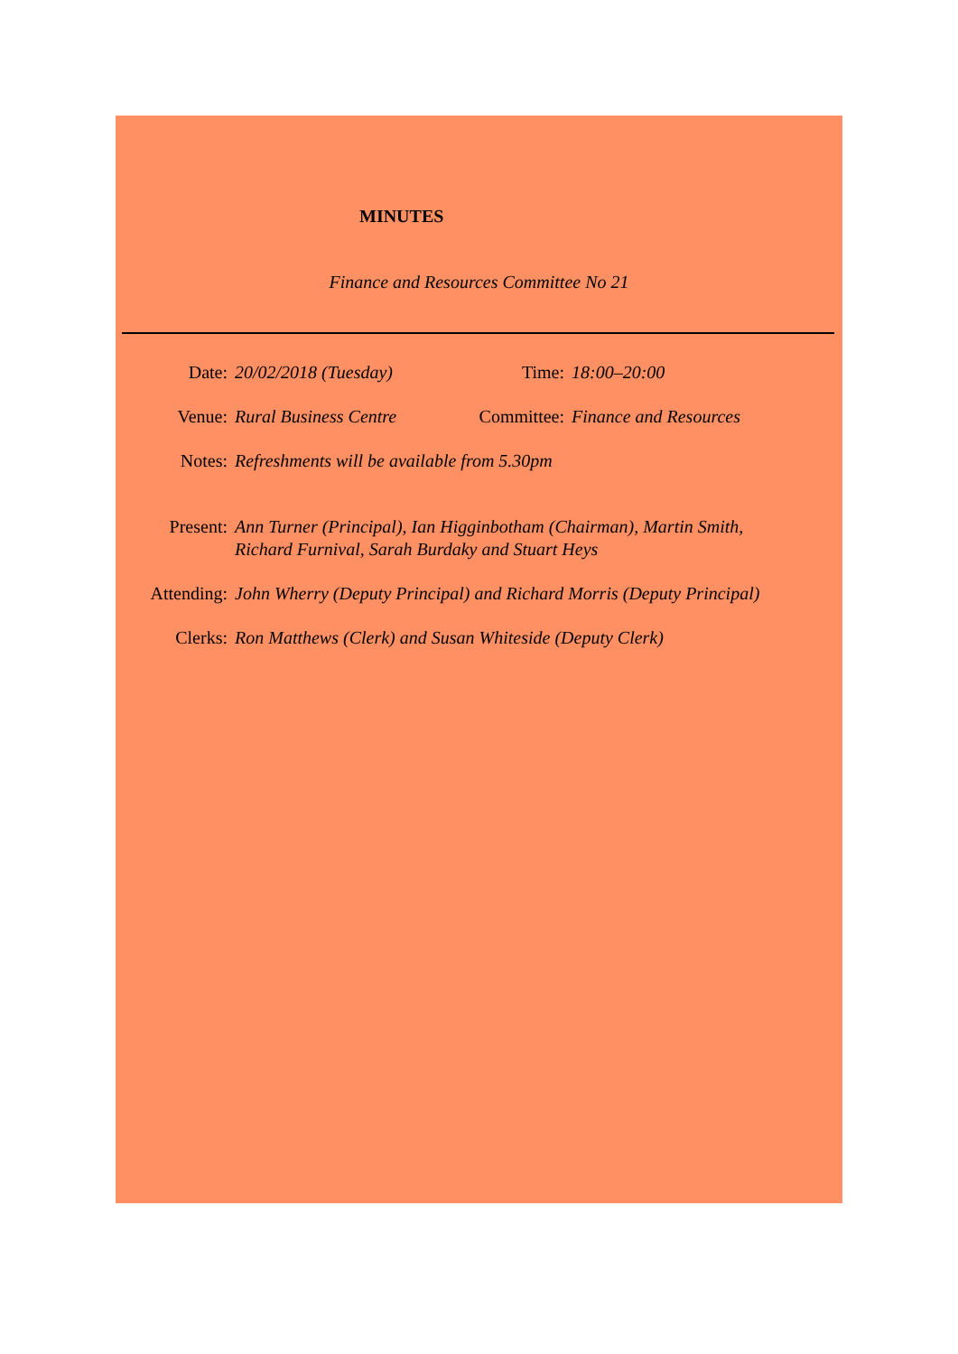MINUTES
Finance and Resources Committee No 21
Date: 20/02/2018 (Tuesday) Time: 18:00–20:00
Venue: Rural Business Centre Committee: Finance and Resources
Notes: Refreshments will be available from 5.30pm
Present: Ann Turner (Principal), Ian Higginbotham (Chairman), Martin Smith,
Richard Furnival, Sarah Burdaky and Stuart Heys
Attending: John Wherry (Deputy Principal) and Richard Morris (Deputy Principal)
Clerks: Ron Matthews (Clerk) and Susan Whiteside (Deputy Clerk)